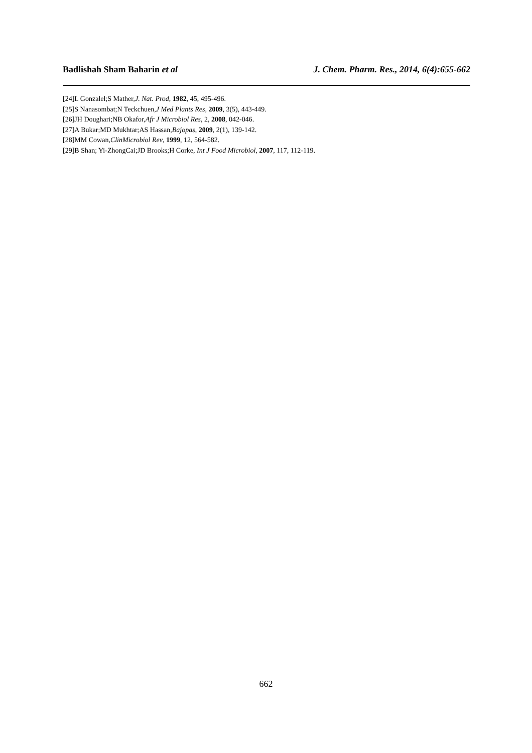Badlishah Sham Baharin et al J. Chem. Pharm. Res., 2014, 6(4):655-662
[24]L Gonzalel;S Mather,J. Nat. Prod, 1982, 45, 495-496.
[25]S Nanasombat;N Teckchuen,J Med Plants Res, 2009, 3(5), 443-449.
[26]JH Doughari;NB Okafor,Afr J Microbiol Res, 2, 2008, 042-046.
[27]A Bukar;MD Mukhtar;AS Hassan,Bajopas, 2009, 2(1), 139-142.
[28]MM Cowan,ClinMicrobiol Rev, 1999, 12, 564-582.
[29]B Shan; Yi-ZhongCai;JD Brooks;H Corke, Int J Food Microbiol, 2007, 117, 112-119.
662